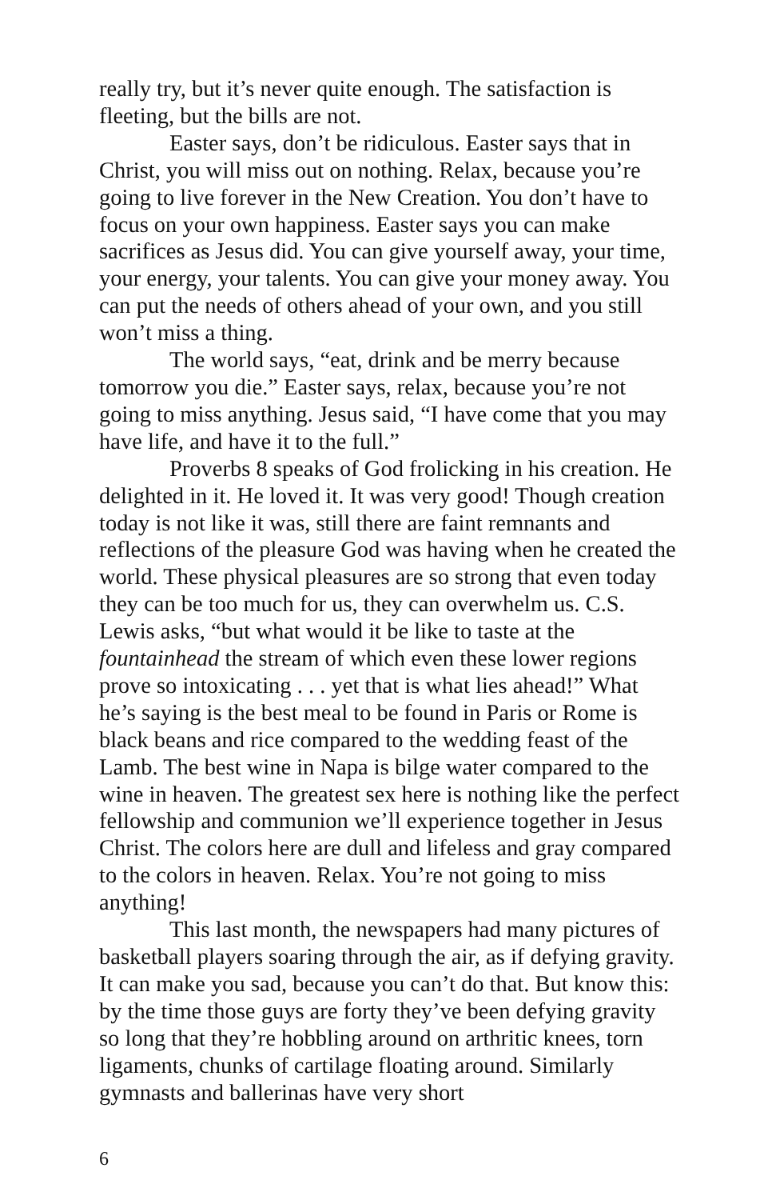really try, but it’s never quite enough. The satisfaction is fleeting, but the bills are not.
Easter says, don’t be ridiculous. Easter says that in Christ, you will miss out on nothing. Relax, because you’re going to live forever in the New Creation. You don’t have to focus on your own happiness. Easter says you can make sacrifices as Jesus did. You can give yourself away, your time, your energy, your talents. You can give your money away. You can put the needs of others ahead of your own, and you still won’t miss a thing.
The world says, “eat, drink and be merry because tomorrow you die.” Easter says, relax, because you’re not going to miss anything. Jesus said, “I have come that you may have life, and have it to the full.”
Proverbs 8 speaks of God frolicking in his creation. He delighted in it. He loved it. It was very good! Though creation today is not like it was, still there are faint remnants and reflections of the pleasure God was having when he created the world. These physical pleasures are so strong that even today they can be too much for us, they can overwhelm us. C.S. Lewis asks, “but what would it be like to taste at the fountainhead the stream of which even these lower regions prove so intoxicating . . . yet that is what lies ahead!” What he’s saying is the best meal to be found in Paris or Rome is black beans and rice compared to the wedding feast of the Lamb. The best wine in Napa is bilge water compared to the wine in heaven. The greatest sex here is nothing like the perfect fellowship and communion we’ll experience together in Jesus Christ. The colors here are dull and lifeless and gray compared to the colors in heaven. Relax. You’re not going to miss anything!
This last month, the newspapers had many pictures of basketball players soaring through the air, as if defying gravity. It can make you sad, because you can’t do that. But know this: by the time those guys are forty they’ve been defying gravity so long that they’re hobbling around on arthritic knees, torn ligaments, chunks of cartilage floating around. Similarly gymnasts and ballerinas have very short
6